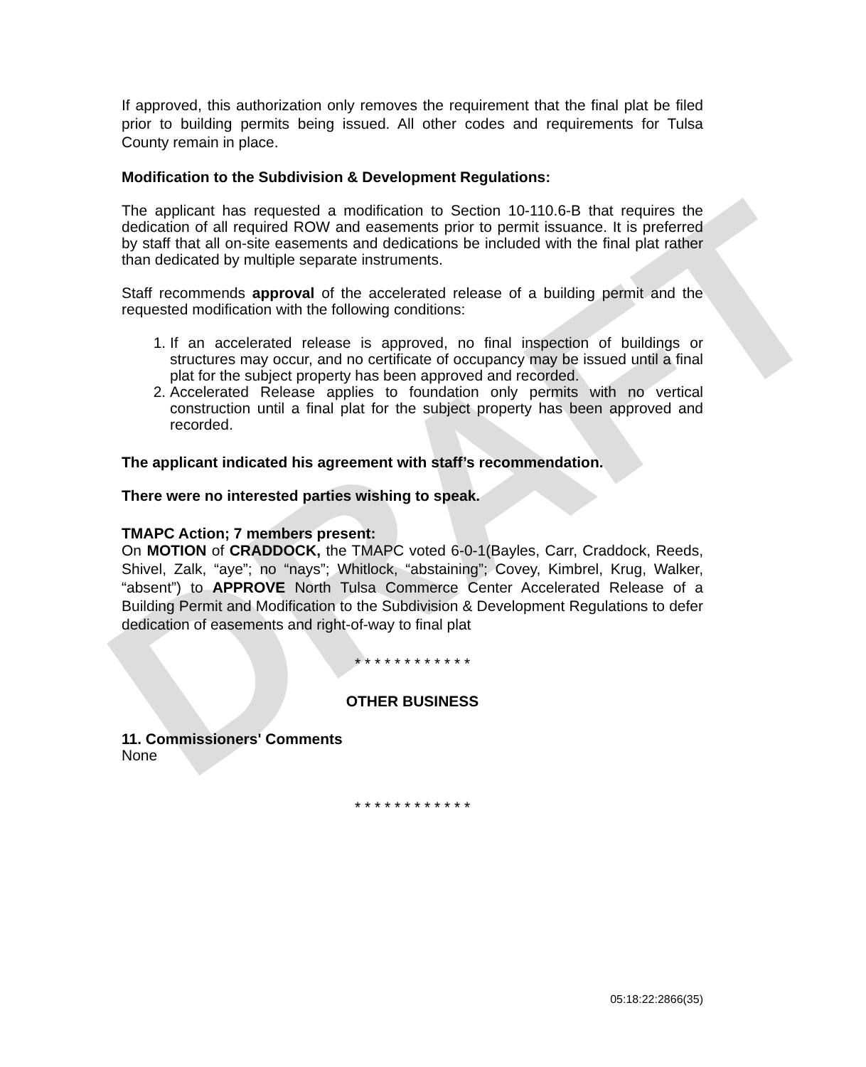DRAFT
If approved, this authorization only removes the requirement that the final plat be filed prior to building permits being issued. All other codes and requirements for Tulsa County remain in place.
Modification to the Subdivision & Development Regulations:
The applicant has requested a modification to Section 10-110.6-B that requires the dedication of all required ROW and easements prior to permit issuance. It is preferred by staff that all on-site easements and dedications be included with the final plat rather than dedicated by multiple separate instruments.
Staff recommends approval of the accelerated release of a building permit and the requested modification with the following conditions:
1. If an accelerated release is approved, no final inspection of buildings or structures may occur, and no certificate of occupancy may be issued until a final plat for the subject property has been approved and recorded.
2. Accelerated Release applies to foundation only permits with no vertical construction until a final plat for the subject property has been approved and recorded.
The applicant indicated his agreement with staff’s recommendation.
There were no interested parties wishing to speak.
TMAPC Action; 7 members present:
On MOTION of CRADDOCK, the TMAPC voted 6-0-1(Bayles, Carr, Craddock, Reeds, Shivel, Zalk, “aye”; no “nays”; Whitlock, “abstaining”; Covey, Kimbrel, Krug, Walker, “absent”) to APPROVE North Tulsa Commerce Center Accelerated Release of a Building Permit and Modification to the Subdivision & Development Regulations to defer dedication of easements and right-of-way to final plat
* * * * * * * * * * * *
OTHER BUSINESS
11. Commissioners' Comments
None
* * * * * * * * * * * *
05:18:22:2866(35)